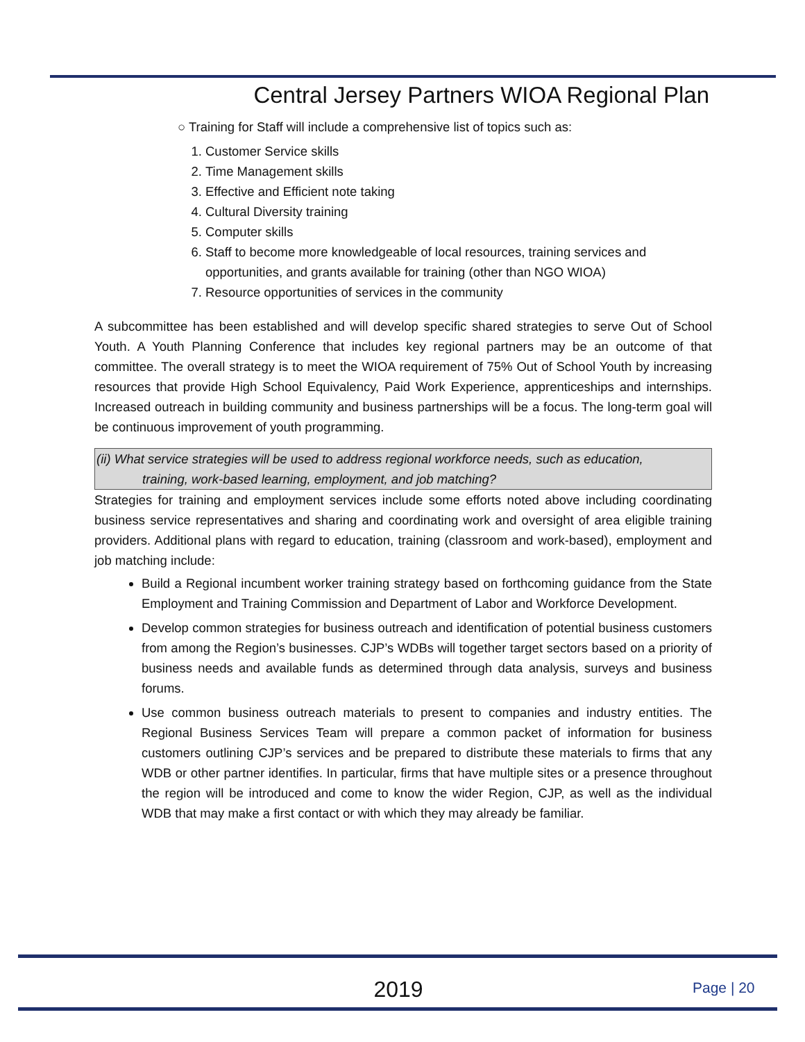Central Jersey Partners WIOA Regional Plan
○ Training for Staff will include a comprehensive list of topics such as:
1. Customer Service skills
2. Time Management skills
3. Effective and Efficient note taking
4. Cultural Diversity training
5. Computer skills
6. Staff to become more knowledgeable of local resources, training services and opportunities, and grants available for training (other than NGO WIOA)
7. Resource opportunities of services in the community
A subcommittee has been established and will develop specific shared strategies to serve Out of School Youth. A Youth Planning Conference that includes key regional partners may be an outcome of that committee. The overall strategy is to meet the WIOA requirement of 75% Out of School Youth by increasing resources that provide High School Equivalency, Paid Work Experience, apprenticeships and internships. Increased outreach in building community and business partnerships will be a focus. The long-term goal will be continuous improvement of youth programming.
(ii) What service strategies will be used to address regional workforce needs, such as education,
training, work-based learning, employment, and job matching?
Strategies for training and employment services include some efforts noted above including coordinating business service representatives and sharing and coordinating work and oversight of area eligible training providers. Additional plans with regard to education, training (classroom and work-based), employment and job matching include:
Build a Regional incumbent worker training strategy based on forthcoming guidance from the State Employment and Training Commission and Department of Labor and Workforce Development.
Develop common strategies for business outreach and identification of potential business customers from among the Region’s businesses. CJP’s WDBs will together target sectors based on a priority of business needs and available funds as determined through data analysis, surveys and business forums.
Use common business outreach materials to present to companies and industry entities. The Regional Business Services Team will prepare a common packet of information for business customers outlining CJP’s services and be prepared to distribute these materials to firms that any WDB or other partner identifies. In particular, firms that have multiple sites or a presence throughout the region will be introduced and come to know the wider Region, CJP, as well as the individual WDB that may make a first contact or with which they may already be familiar.
2019 Page | 20